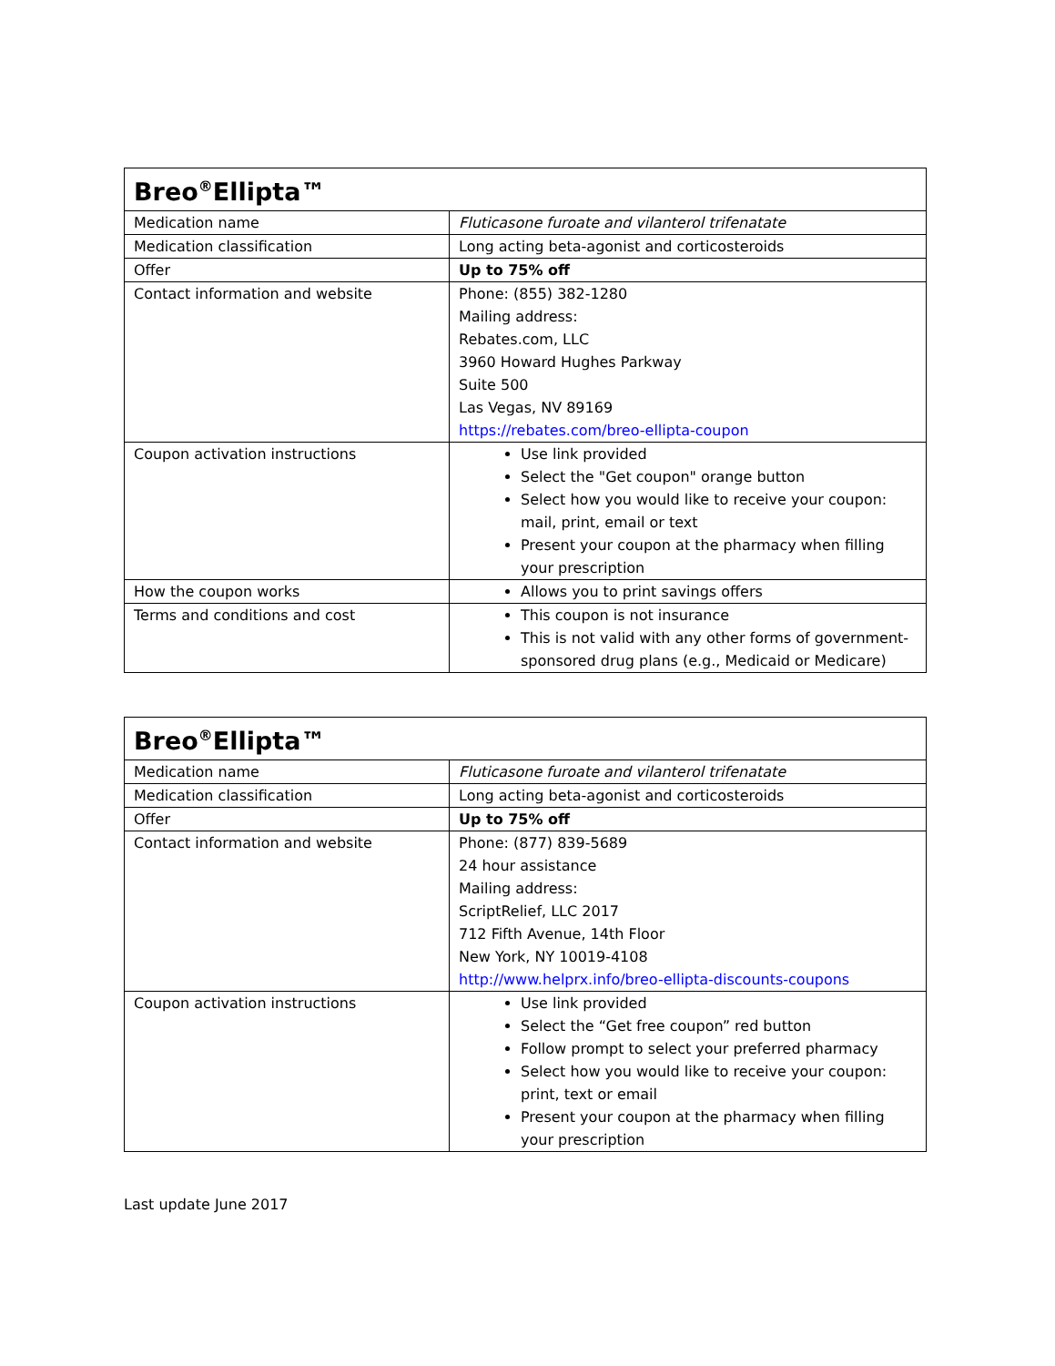| Breo<sup>®</sup>Ellipta™ | |
| --- | --- |
| Medication name | Fluticasone furoate and vilanterol trifenatate |
| Medication classification | Long acting beta-agonist and corticosteroids |
| Offer | Up to 75% off |
| Contact information and website | Phone: (855) 382-1280 Mailing address: Rebates.com, LLC 3960 Howard Hughes Parkway Suite 500 Las Vegas, NV 89169 https://rebates.com/breo-ellipta-coupon |
| Coupon activation instructions | Use link provided Select the "Get coupon" orange button Select how you would like to receive your coupon: mail, print, email or text Present your coupon at the pharmacy when filling your prescription |
| How the coupon works | Allows you to print savings offers |
| Terms and conditions and cost | This coupon is not insurance This is not valid with any other forms of government-sponsored drug plans (e.g., Medicaid or Medicare) |
| Breo<sup>®</sup>Ellipta™ | |
| --- | --- |
| Medication name | Fluticasone furoate and vilanterol trifenatate |
| Medication classification | Long acting beta-agonist and corticosteroids |
| Offer | Up to 75% off |
| Contact information and website | Phone: (877) 839-5689 24 hour assistance Mailing address: ScriptRelief, LLC 2017 712 Fifth Avenue, 14th Floor New York, NY 10019-4108 http://www.helprx.info/breo-ellipta-discounts-coupons |
| Coupon activation instructions | Use link provided Select the “Get free coupon” red button Follow prompt to select your preferred pharmacy Select how you would like to receive your coupon: print, text or email Present your coupon at the pharmacy when filling your prescription |
Last update June 2017